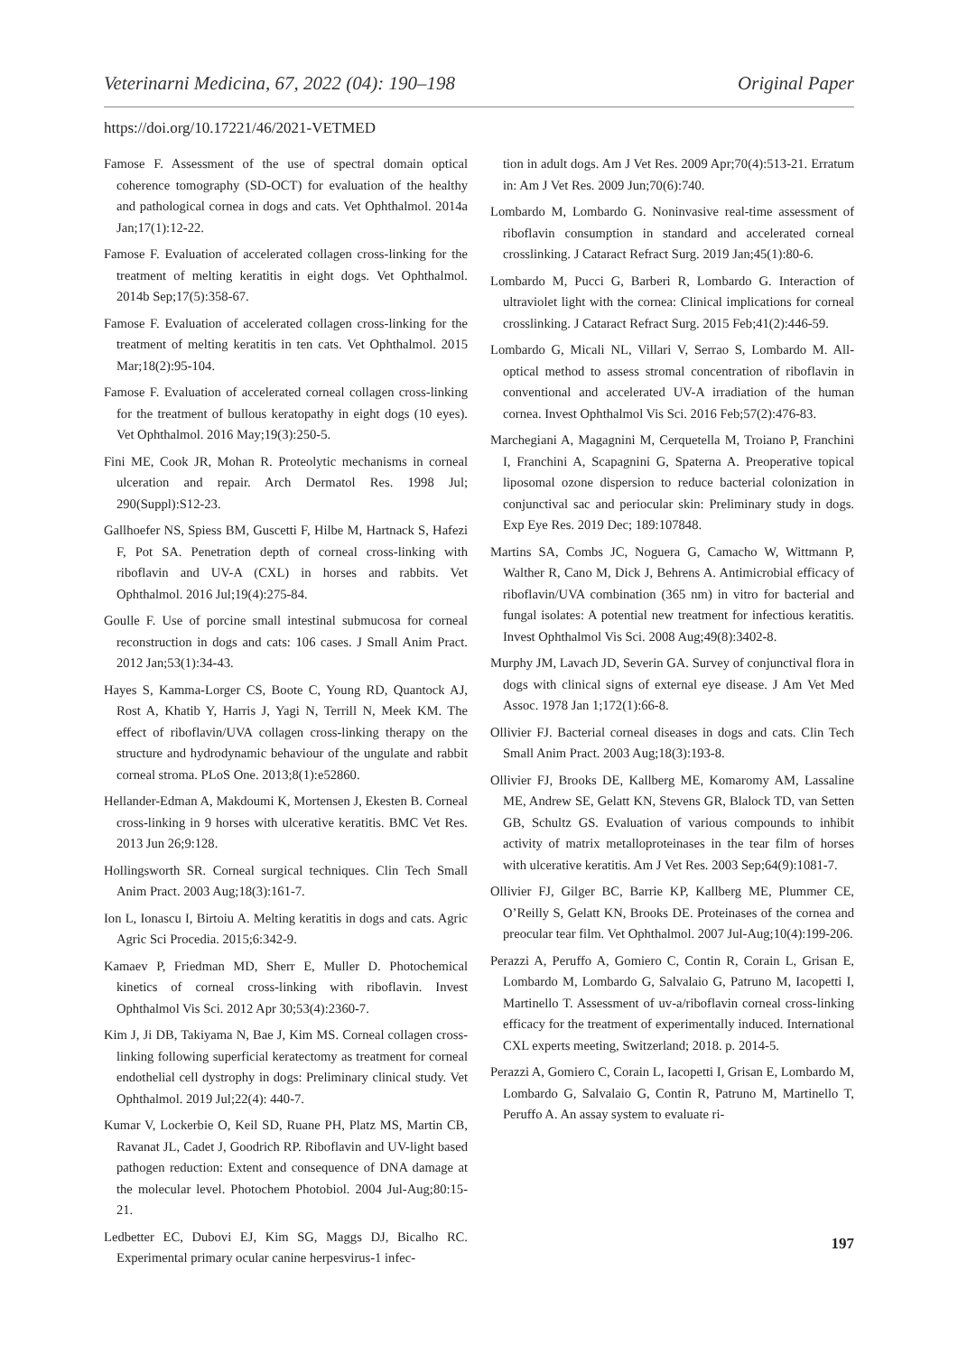Veterinarni Medicina, 67, 2022 (04): 190–198 Original Paper
https://doi.org/10.17221/46/2021-VETMED
Famose F. Assessment of the use of spectral domain optical coherence tomography (SD-OCT) for evaluation of the healthy and pathological cornea in dogs and cats. Vet Ophthalmol. 2014a Jan;17(1):12-22.
Famose F. Evaluation of accelerated collagen cross-linking for the treatment of melting keratitis in eight dogs. Vet Ophthalmol. 2014b Sep;17(5):358-67.
Famose F. Evaluation of accelerated collagen cross-linking for the treatment of melting keratitis in ten cats. Vet Ophthalmol. 2015 Mar;18(2):95-104.
Famose F. Evaluation of accelerated corneal collagen cross-linking for the treatment of bullous keratopathy in eight dogs (10 eyes). Vet Ophthalmol. 2016 May;19(3):250-5.
Fini ME, Cook JR, Mohan R. Proteolytic mechanisms in corneal ulceration and repair. Arch Dermatol Res. 1998 Jul; 290(Suppl):S12-23.
Gallhoefer NS, Spiess BM, Guscetti F, Hilbe M, Hartnack S, Hafezi F, Pot SA. Penetration depth of corneal cross-linking with riboflavin and UV-A (CXL) in horses and rabbits. Vet Ophthalmol. 2016 Jul;19(4):275-84.
Goulle F. Use of porcine small intestinal submucosa for corneal reconstruction in dogs and cats: 106 cases. J Small Anim Pract. 2012 Jan;53(1):34-43.
Hayes S, Kamma-Lorger CS, Boote C, Young RD, Quantock AJ, Rost A, Khatib Y, Harris J, Yagi N, Terrill N, Meek KM. The effect of riboflavin/UVA collagen cross-linking therapy on the structure and hydrodynamic behaviour of the ungulate and rabbit corneal stroma. PLoS One. 2013;8(1):e52860.
Hellander-Edman A, Makdoumi K, Mortensen J, Ekesten B. Corneal cross-linking in 9 horses with ulcerative keratitis. BMC Vet Res. 2013 Jun 26;9:128.
Hollingsworth SR. Corneal surgical techniques. Clin Tech Small Anim Pract. 2003 Aug;18(3):161-7.
Ion L, Ionascu I, Birtoiu A. Melting keratitis in dogs and cats. Agric Agric Sci Procedia. 2015;6:342-9.
Kamaev P, Friedman MD, Sherr E, Muller D. Photochemical kinetics of corneal cross-linking with riboflavin. Invest Ophthalmol Vis Sci. 2012 Apr 30;53(4):2360-7.
Kim J, Ji DB, Takiyama N, Bae J, Kim MS. Corneal collagen cross-linking following superficial keratectomy as treatment for corneal endothelial cell dystrophy in dogs: Preliminary clinical study. Vet Ophthalmol. 2019 Jul;22(4): 440-7.
Kumar V, Lockerbie O, Keil SD, Ruane PH, Platz MS, Martin CB, Ravanat JL, Cadet J, Goodrich RP. Riboflavin and UV-light based pathogen reduction: Extent and consequence of DNA damage at the molecular level. Photochem Photobiol. 2004 Jul-Aug;80:15-21.
Ledbetter EC, Dubovi EJ, Kim SG, Maggs DJ, Bicalho RC. Experimental primary ocular canine herpesvirus-1 infec-
tion in adult dogs. Am J Vet Res. 2009 Apr;70(4):513-21. Erratum in: Am J Vet Res. 2009 Jun;70(6):740.
Lombardo M, Lombardo G. Noninvasive real-time assessment of riboflavin consumption in standard and accelerated corneal crosslinking. J Cataract Refract Surg. 2019 Jan;45(1):80-6.
Lombardo M, Pucci G, Barberi R, Lombardo G. Interaction of ultraviolet light with the cornea: Clinical implications for corneal crosslinking. J Cataract Refract Surg. 2015 Feb;41(2):446-59.
Lombardo G, Micali NL, Villari V, Serrao S, Lombardo M. All-optical method to assess stromal concentration of riboflavin in conventional and accelerated UV-A irradiation of the human cornea. Invest Ophthalmol Vis Sci. 2016 Feb;57(2):476-83.
Marchegiani A, Magagnini M, Cerquetella M, Troiano P, Franchini I, Franchini A, Scapagnini G, Spaterna A. Preoperative topical liposomal ozone dispersion to reduce bacterial colonization in conjunctival sac and periocular skin: Preliminary study in dogs. Exp Eye Res. 2019 Dec; 189:107848.
Martins SA, Combs JC, Noguera G, Camacho W, Wittmann P, Walther R, Cano M, Dick J, Behrens A. Antimicrobial efficacy of riboflavin/UVA combination (365 nm) in vitro for bacterial and fungal isolates: A potential new treatment for infectious keratitis. Invest Ophthalmol Vis Sci. 2008 Aug;49(8):3402-8.
Murphy JM, Lavach JD, Severin GA. Survey of conjunctival flora in dogs with clinical signs of external eye disease. J Am Vet Med Assoc. 1978 Jan 1;172(1):66-8.
Ollivier FJ. Bacterial corneal diseases in dogs and cats. Clin Tech Small Anim Pract. 2003 Aug;18(3):193-8.
Ollivier FJ, Brooks DE, Kallberg ME, Komaromy AM, Lassaline ME, Andrew SE, Gelatt KN, Stevens GR, Blalock TD, van Setten GB, Schultz GS. Evaluation of various compounds to inhibit activity of matrix metalloproteinases in the tear film of horses with ulcerative keratitis. Am J Vet Res. 2003 Sep;64(9):1081-7.
Ollivier FJ, Gilger BC, Barrie KP, Kallberg ME, Plummer CE, O’Reilly S, Gelatt KN, Brooks DE. Proteinases of the cornea and preocular tear film. Vet Ophthalmol. 2007 Jul-Aug;10(4):199-206.
Perazzi A, Peruffo A, Gomiero C, Contin R, Corain L, Grisan E, Lombardo M, Lombardo G, Salvalaio G, Patruno M, Iacopetti I, Martinello T. Assessment of uv-a/riboflavin corneal cross-linking efficacy for the treatment of experimentally induced. International CXL experts meeting, Switzerland; 2018. p. 2014-5.
Perazzi A, Gomiero C, Corain L, Iacopetti I, Grisan E, Lombardo M, Lombardo G, Salvalaio G, Contin R, Patruno M, Martinello T, Peruffo A. An assay system to evaluate ri-
197